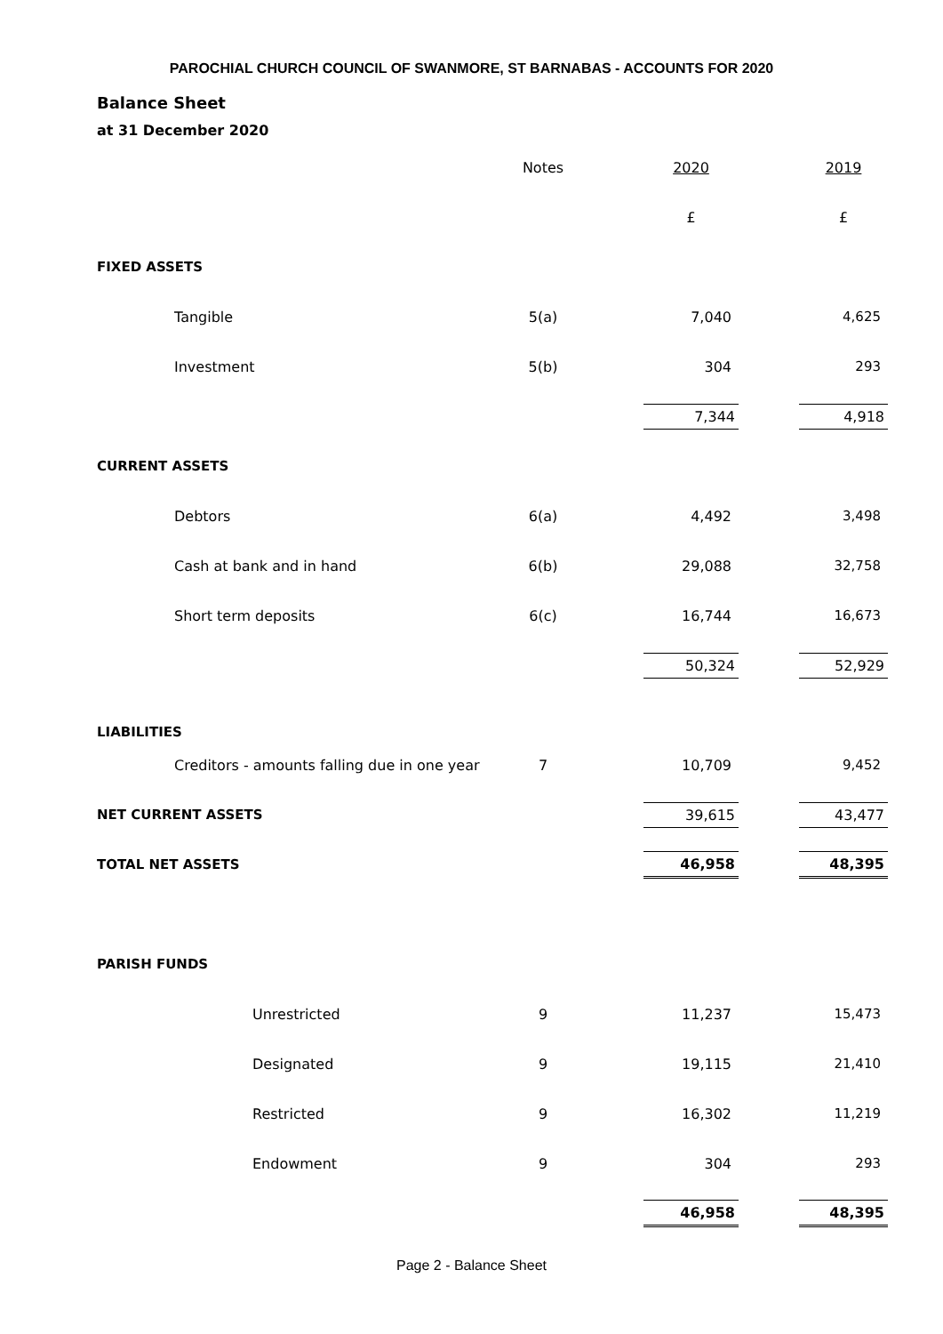PAROCHIAL CHURCH COUNCIL OF SWANMORE, ST BARNABAS - ACCOUNTS FOR 2020
Balance Sheet
at 31 December 2020
| | | Notes | | 2020 | | 2019 |
| | | | | £ | | £ |
| FIXED ASSETS | | | | | | |
| | Tangible | 5(a) | | 7,040 | | 4,625 |
| | Investment | 5(b) | | 304 | | 293 |
| | | | | 7,344 | | 4,918 |
| CURRENT ASSETS | | | | | | |
| | Debtors | 6(a) | | 4,492 | | 3,498 |
| | Cash at bank and in hand | 6(b) | | 29,088 | | 32,758 |
| | Short term deposits | 6(c) | | 16,744 | | 16,673 |
| | | | | 50,324 | | 52,929 |
| LIABILITIES | | | | | | |
| | Creditors - amounts falling due in one year | 7 | | 10,709 | | 9,452 |
| NET CURRENT ASSETS | | | | 39,615 | | 43,477 |
| TOTAL NET ASSETS | | | | 46,958 | | 48,395 |
| PARISH FUNDS | | | | | | |
| | Unrestricted | 9 | | 11,237 | | 15,473 |
| | Designated | 9 | | 19,115 | | 21,410 |
| | Restricted | 9 | | 16,302 | | 11,219 |
| | Endowment | 9 | | 304 | | 293 |
| | | | | 46,958 | | 48,395 |
Page 2 - Balance Sheet